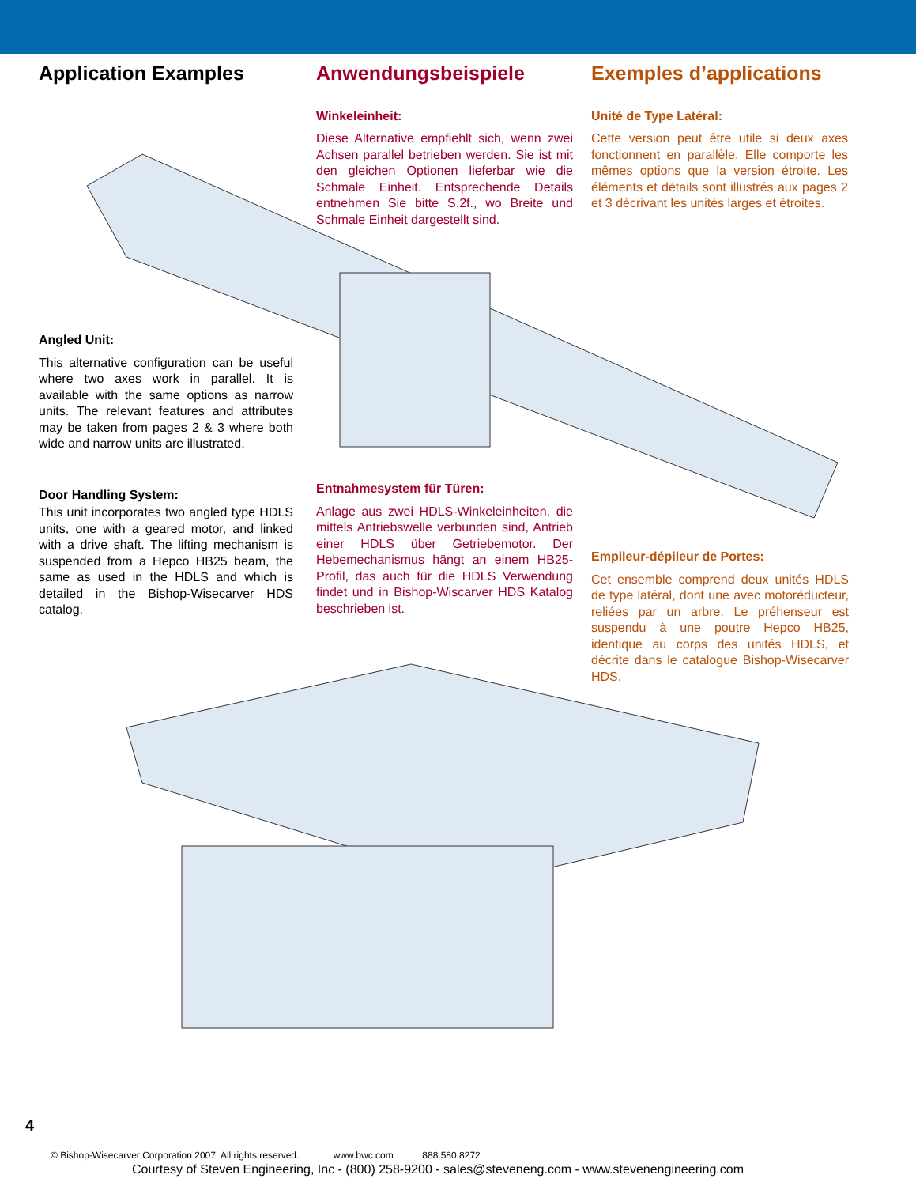Application Examples
Anwendungsbeispiele
Winkeleinheit:
Diese Alternative empfiehlt sich, wenn zwei Achsen parallel betrieben werden. Sie ist mit den gleichen Optionen lieferbar wie die Schmale Einheit. Entsprechende Details entnehmen Sie bitte S.2f., wo Breite und Schmale Einheit dargestellt sind.
Exemples d’applications
Unité de Type Latéral:
Cette version peut être utile si deux axes fonctionnent en parallèle. Elle comporte les mêmes options que la version étroite. Les éléments et détails sont illustrés aux pages 2 et 3 décrivant les unités larges et étroites.
Angled Unit:
This alternative configuration can be useful where two axes work in parallel. It is available with the same options as narrow units. The relevant features and attributes may be taken from pages 2 & 3 where both wide and narrow units are illustrated.
Door Handling System:
This unit incorporates two angled type HDLS units, one with a geared motor, and linked with a drive shaft. The lifting mechanism is suspended from a Hepco HB25 beam, the same as used in the HDLS and which is detailed in the Bishop-Wisecarver HDS catalog.
Entnahmesystem für Türen:
Anlage aus zwei HDLS-Winkeleinheiten, die mittels Antriebswelle verbunden sind, Antrieb einer HDLS über Getriebemotor. Der Hebemechanismus hängt an einem HB25-Profil, das auch für die HDLS Verwendung findet und in Bishop-Wiscarver HDS Katalog beschrieben ist.
Empileur-dépileur de Portes:
Cet ensemble comprend deux unités HDLS de type latéral, dont une avec motoréducteur, reliées par un arbre. Le préhenseur est suspendu à une poutre Hepco HB25, identique au corps des unités HDLS, et décrite dans le catalogue Bishop-Wisecarver HDS.
4
© Bishop-Wisecarver Corporation 2007. All rights reserved. www.bwc.com 888.580.8272
Courtesy of Steven Engineering, Inc - (800) 258-9200 - sales@steveneng.com - www.stevenengineering.com